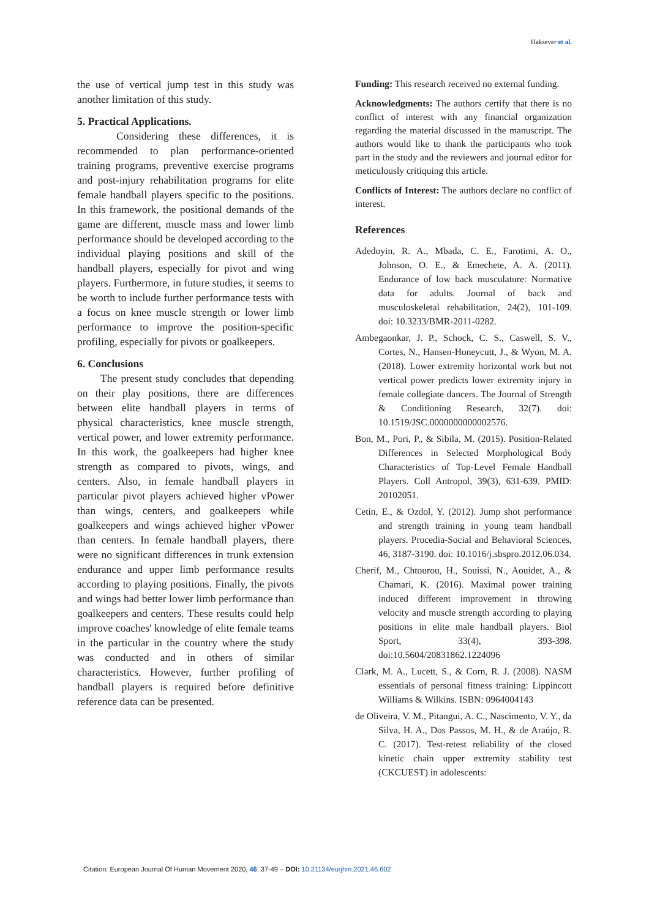Haksever et al.
the use of vertical jump test in this study was another limitation of this study.
5. Practical Applications.
Considering these differences, it is recommended to plan performance-oriented training programs, preventive exercise programs and post-injury rehabilitation programs for elite female handball players specific to the positions. In this framework, the positional demands of the game are different, muscle mass and lower limb performance should be developed according to the individual playing positions and skill of the handball players, especially for pivot and wing players. Furthermore, in future studies, it seems to be worth to include further performance tests with a focus on knee muscle strength or lower limb performance to improve the position-specific profiling, especially for pivots or goalkeepers.
6. Conclusions
The present study concludes that depending on their play positions, there are differences between elite handball players in terms of physical characteristics, knee muscle strength, vertical power, and lower extremity performance. In this work, the goalkeepers had higher knee strength as compared to pivots, wings, and centers. Also, in female handball players in particular pivot players achieved higher vPower than wings, centers, and goalkeepers while goalkeepers and wings achieved higher vPower than centers. In female handball players, there were no significant differences in trunk extension endurance and upper limb performance results according to playing positions. Finally, the pivots and wings had better lower limb performance than goalkeepers and centers. These results could help improve coaches' knowledge of elite female teams in the particular in the country where the study was conducted and in others of similar characteristics. However, further profiling of handball players is required before definitive reference data can be presented.
Funding: This research received no external funding.
Acknowledgments: The authors certify that there is no conflict of interest with any financial organization regarding the material discussed in the manuscript. The authors would like to thank the participants who took part in the study and the reviewers and journal editor for meticulously critiquing this article.
Conflicts of Interest: The authors declare no conflict of interest.
References
Adedoyin, R. A., Mbada, C. E., Farotimi, A. O., Johnson, O. E., & Emechete, A. A. (2011). Endurance of low back musculature: Normative data for adults. Journal of back and musculoskeletal rehabilitation, 24(2), 101-109. doi: 10.3233/BMR-2011-0282.
Ambegaonkar, J. P., Schock, C. S., Caswell, S. V., Cortes, N., Hansen-Honeycutt, J., & Wyon, M. A. (2018). Lower extremity horizontal work but not vertical power predicts lower extremity injury in female collegiate dancers. The Journal of Strength & Conditioning Research, 32(7). doi: 10.1519/JSC.0000000000002576.
Bon, M., Pori, P., & Sibila, M. (2015). Position-Related Differences in Selected Morphological Body Characteristics of Top-Level Female Handball Players. Coll Antropol, 39(3), 631-639. PMID: 20102051.
Cetin, E., & Ozdol, Y. (2012). Jump shot performance and strength training in young team handball players. Procedia-Social and Behavioral Sciences, 46, 3187-3190. doi: 10.1016/j.sbspro.2012.06.034.
Cherif, M., Chtourou, H., Souissi, N., Aouidet, A., & Chamari, K. (2016). Maximal power training induced different improvement in throwing velocity and muscle strength according to playing positions in elite male handball players. Biol Sport, 33(4), 393-398. doi:10.5604/20831862.1224096
Clark, M. A., Lucett, S., & Corn, R. J. (2008). NASM essentials of personal fitness training: Lippincott Williams & Wilkins. ISBN: 0964004143
de Oliveira, V. M., Pitangui, A. C., Nascimento, V. Y., da Silva, H. A., Dos Passos, M. H., & de Araújo, R. C. (2017). Test-retest reliability of the closed kinetic chain upper extremity stability test (CKCUEST) in adolescents:
Citation: European Journal Of Human Movement 2020, 46: 37-49 – DOI: 10.21134/eurjhm.2021.46.602